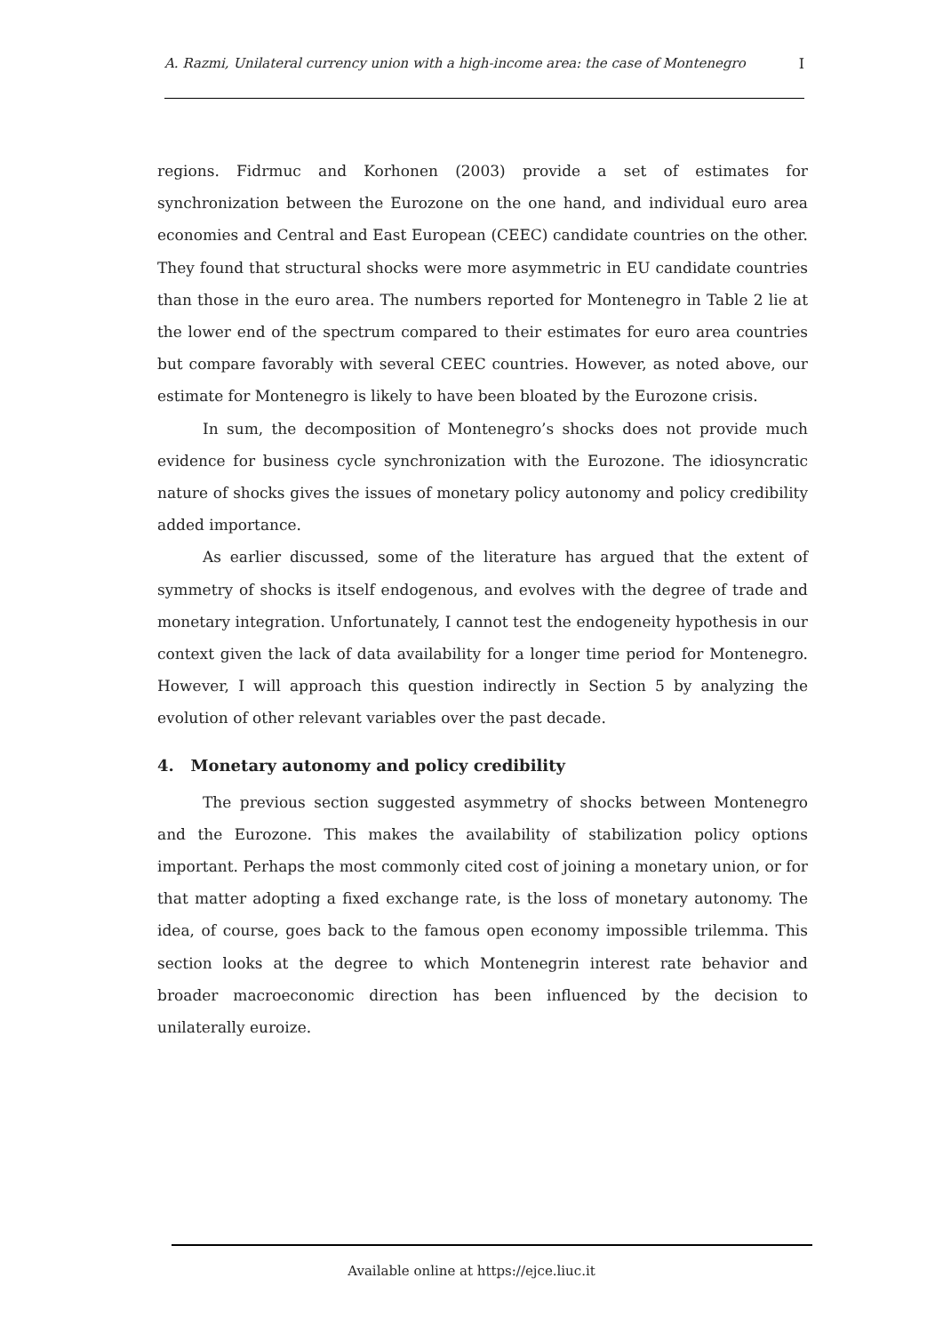A. Razmi, Unilateral currency union with a high-income area: the case of Montenegro I
regions. Fidrmuc and Korhonen (2003) provide a set of estimates for synchronization between the Eurozone on the one hand, and individual euro area economies and Central and East European (CEEC) candidate countries on the other. They found that structural shocks were more asymmetric in EU candidate countries than those in the euro area. The numbers reported for Montenegro in Table 2 lie at the lower end of the spectrum compared to their estimates for euro area countries but compare favorably with several CEEC countries. However, as noted above, our estimate for Montenegro is likely to have been bloated by the Eurozone crisis.
In sum, the decomposition of Montenegro’s shocks does not provide much evidence for business cycle synchronization with the Eurozone. The idiosyncratic nature of shocks gives the issues of monetary policy autonomy and policy credibility added importance.
As earlier discussed, some of the literature has argued that the extent of symmetry of shocks is itself endogenous, and evolves with the degree of trade and monetary integration. Unfortunately, I cannot test the endogeneity hypothesis in our context given the lack of data availability for a longer time period for Montenegro. However, I will approach this question indirectly in Section 5 by analyzing the evolution of other relevant variables over the past decade.
4. Monetary autonomy and policy credibility
The previous section suggested asymmetry of shocks between Montenegro and the Eurozone. This makes the availability of stabilization policy options important. Perhaps the most commonly cited cost of joining a monetary union, or for that matter adopting a fixed exchange rate, is the loss of monetary autonomy. The idea, of course, goes back to the famous open economy impossible trilemma. This section looks at the degree to which Montenegrin interest rate behavior and broader macroeconomic direction has been influenced by the decision to unilaterally euroize.
Available online at https://ejce.liuc.it